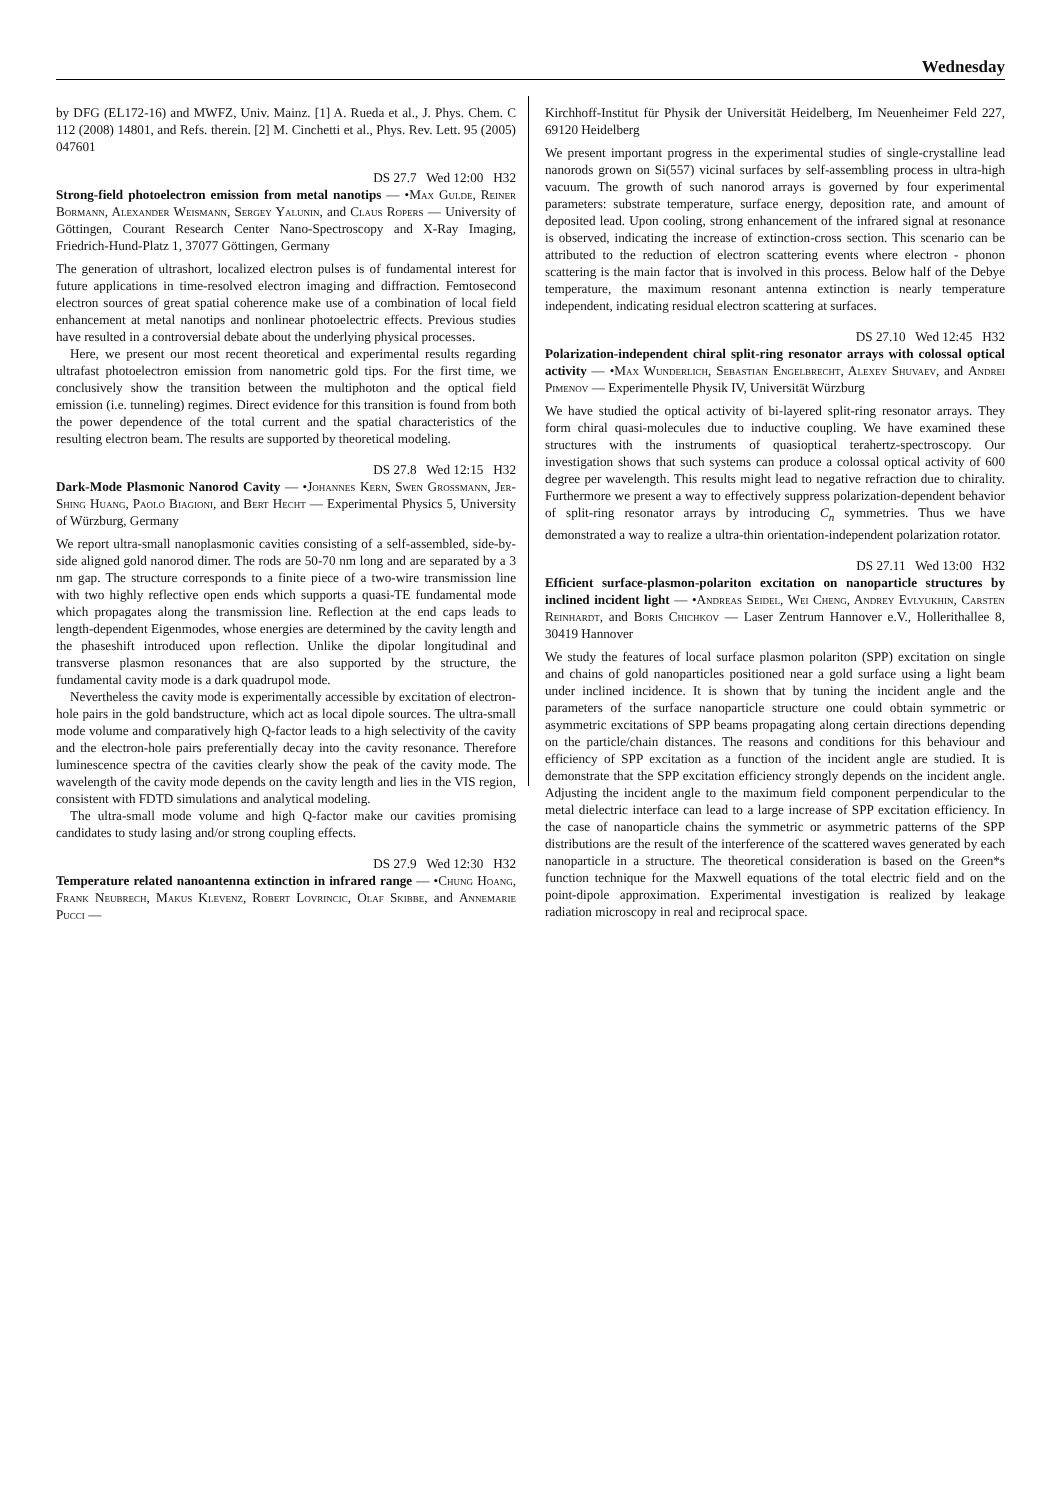Wednesday
by DFG (EL172-16) and MWFZ, Univ. Mainz. [1] A. Rueda et al., J. Phys. Chem. C 112 (2008) 14801, and Refs. therein. [2] M. Cinchetti et al., Phys. Rev. Lett. 95 (2005) 047601
DS 27.7 Wed 12:00 H32
Strong-field photoelectron emission from metal nanotips — •Max Gulde, Reiner Bormann, Alexander Weismann, Sergey Yalunin, and Claus Ropers — University of Göttingen, Courant Research Center Nano-Spectroscopy and X-Ray Imaging, Friedrich-Hund-Platz 1, 37077 Göttingen, Germany
The generation of ultrashort, localized electron pulses is of fundamental interest for future applications in time-resolved electron imaging and diffraction. Femtosecond electron sources of great spatial coherence make use of a combination of local field enhancement at metal nanotips and nonlinear photoelectric effects. Previous studies have resulted in a controversial debate about the underlying physical processes.
Here, we present our most recent theoretical and experimental results regarding ultrafast photoelectron emission from nanometric gold tips. For the first time, we conclusively show the transition between the multiphoton and the optical field emission (i.e. tunneling) regimes. Direct evidence for this transition is found from both the power dependence of the total current and the spatial characteristics of the resulting electron beam. The results are supported by theoretical modeling.
DS 27.8 Wed 12:15 H32
Dark-Mode Plasmonic Nanorod Cavity — •Johannes Kern, Swen Grossmann, Jer-Shing Huang, Paolo Biagioni, and Bert Hecht — Experimental Physics 5, University of Würzburg, Germany
We report ultra-small nanoplasmonic cavities consisting of a self-assembled, side-by-side aligned gold nanorod dimer. The rods are 50-70 nm long and are separated by a 3 nm gap. The structure corresponds to a finite piece of a two-wire transmission line with two highly reflective open ends which supports a quasi-TE fundamental mode which propagates along the transmission line. Reflection at the end caps leads to length-dependent Eigenmodes, whose energies are determined by the cavity length and the phaseshift introduced upon reflection. Unlike the dipolar longitudinal and transverse plasmon resonances that are also supported by the structure, the fundamental cavity mode is a dark quadrupol mode.
Nevertheless the cavity mode is experimentally accessible by excitation of electron-hole pairs in the gold bandstructure, which act as local dipole sources. The ultra-small mode volume and comparatively high Q-factor leads to a high selectivity of the cavity and the electron-hole pairs preferentially decay into the cavity resonance. Therefore luminescence spectra of the cavities clearly show the peak of the cavity mode. The wavelength of the cavity mode depends on the cavity length and lies in the VIS region, consistent with FDTD simulations and analytical modeling.
The ultra-small mode volume and high Q-factor make our cavities promising candidates to study lasing and/or strong coupling effects.
DS 27.9 Wed 12:30 H32
Temperature related nanoantenna extinction in infrared range — •Chung Hoang, Frank Neubrech, Makus Klevenz, Robert Lovrincic, Olaf Skibbe, and Annemarie Pucci —
Kirchhoff-Institut für Physik der Universität Heidelberg, Im Neuenheimer Feld 227, 69120 Heidelberg
We present important progress in the experimental studies of single-crystalline lead nanorods grown on Si(557) vicinal surfaces by self-assembling process in ultra-high vacuum. The growth of such nanorod arrays is governed by four experimental parameters: substrate temperature, surface energy, deposition rate, and amount of deposited lead. Upon cooling, strong enhancement of the infrared signal at resonance is observed, indicating the increase of extinction-cross section. This scenario can be attributed to the reduction of electron scattering events where electron - phonon scattering is the main factor that is involved in this process. Below half of the Debye temperature, the maximum resonant antenna extinction is nearly temperature independent, indicating residual electron scattering at surfaces.
DS 27.10 Wed 12:45 H32
Polarization-independent chiral split-ring resonator arrays with colossal optical activity — •Max Wunderlich, Sebastian Engelbrecht, Alexey Shuvaev, and Andrei Pimenov — Experimentelle Physik IV, Universität Würzburg
We have studied the optical activity of bi-layered split-ring resonator arrays. They form chiral quasi-molecules due to inductive coupling. We have examined these structures with the instruments of quasioptical terahertz-spectroscopy. Our investigation shows that such systems can produce a colossal optical activity of 600 degree per wavelength. This results might lead to negative refraction due to chirality. Furthermore we present a way to effectively suppress polarization-dependent behavior of split-ring resonator arrays by introducing C<sub>n</sub> symmetries. Thus we have demonstrated a way to realize a ultra-thin orientation-independent polarization rotator.
DS 27.11 Wed 13:00 H32
Efficient surface-plasmon-polariton excitation on nanoparticle structures by inclined incident light — •Andreas Seidel, Wei Cheng, Andrey Evlyukhin, Carsten Reinhardt, and Boris Chichkov — Laser Zentrum Hannover e.V., Hollerithallee 8, 30419 Hannover
We study the features of local surface plasmon polariton (SPP) excitation on single and chains of gold nanoparticles positioned near a gold surface using a light beam under inclined incidence. It is shown that by tuning the incident angle and the parameters of the surface nanoparticle structure one could obtain symmetric or asymmetric excitations of SPP beams propagating along certain directions depending on the particle/chain distances. The reasons and conditions for this behaviour and efficiency of SPP excitation as a function of the incident angle are studied. It is demonstrate that the SPP excitation efficiency strongly depends on the incident angle. Adjusting the incident angle to the maximum field component perpendicular to the metal dielectric interface can lead to a large increase of SPP excitation efficiency. In the case of nanoparticle chains the symmetric or asymmetric patterns of the SPP distributions are the result of the interference of the scattered waves generated by each nanoparticle in a structure. The theoretical consideration is based on the Green*s function technique for the Maxwell equations of the total electric field and on the point-dipole approximation. Experimental investigation is realized by leakage radiation microscopy in real and reciprocal space.